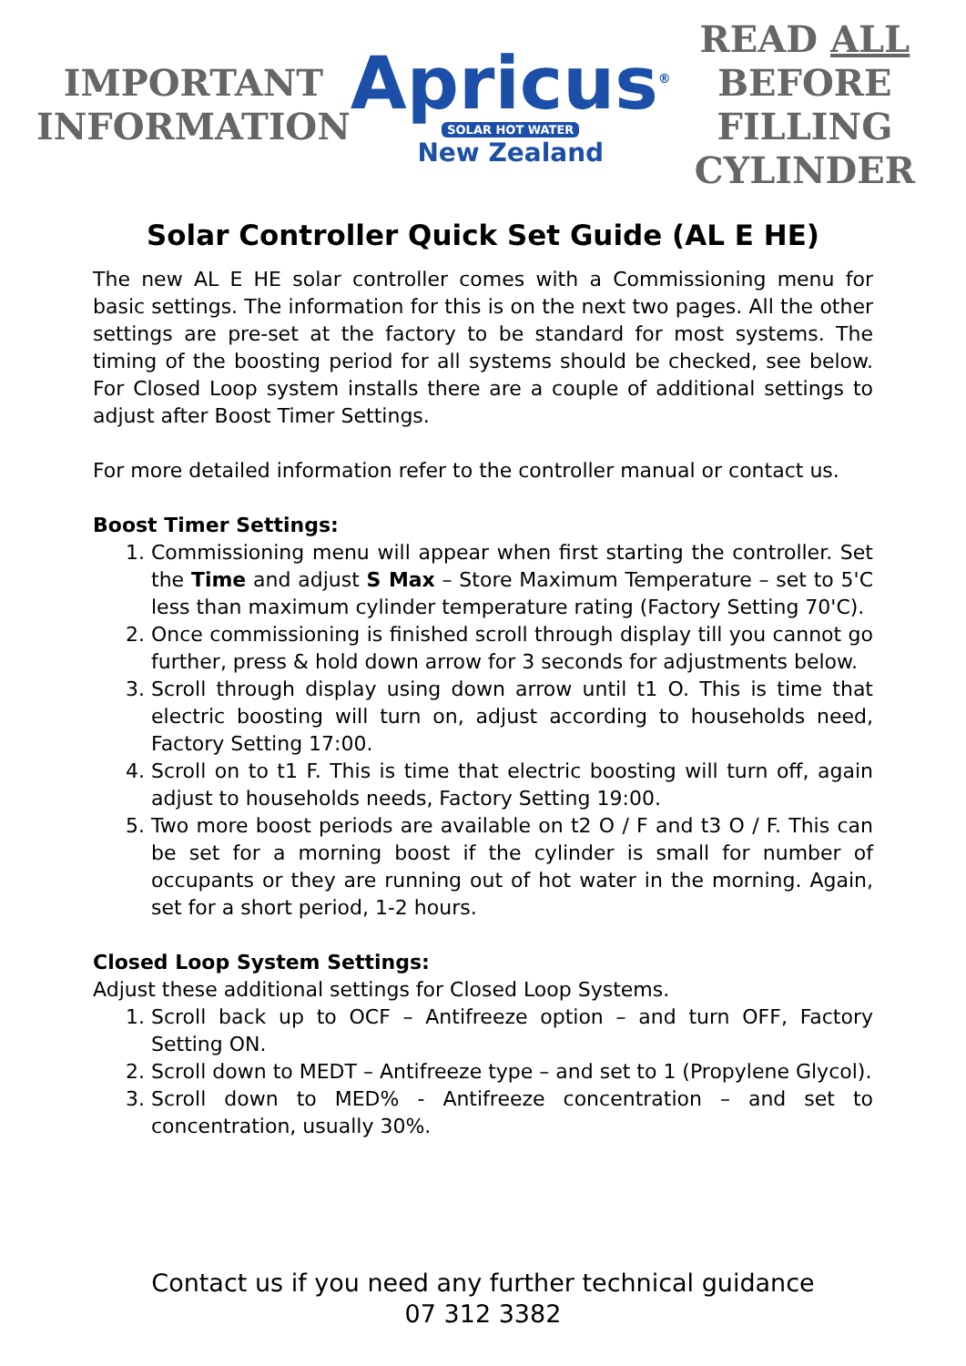IMPORTANT
INFORMATION
Apricus<sup>®</sup>
SOLAR HOT WATER
New Zealand
READ ALL
BEFORE FILLING
CYLINDER
Solar Controller Quick Set Guide (AL E HE)
The new AL E HE solar controller comes with a Commissioning menu for basic settings. The information for this is on the next two pages. All the other settings are pre-set at the factory to be standard for most systems. The timing of the boosting period for all systems should be checked, see below. For Closed Loop system installs there are a couple of additional settings to adjust after Boost Timer Settings.
For more detailed information refer to the controller manual or contact us.
Boost Timer Settings:
1. Commissioning menu will appear when first starting the controller. Set the Time and adjust S Max – Store Maximum Temperature – set to 5'C less than maximum cylinder temperature rating (Factory Setting 70'C).
2. Once commissioning is finished scroll through display till you cannot go further, press & hold down arrow for 3 seconds for adjustments below.
3. Scroll through display using down arrow until t1 O. This is time that electric boosting will turn on, adjust according to households need, Factory Setting 17:00.
4. Scroll on to t1 F. This is time that electric boosting will turn off, again adjust to households needs, Factory Setting 19:00.
5. Two more boost periods are available on t2 O / F and t3 O / F. This can be set for a morning boost if the cylinder is small for number of occupants or they are running out of hot water in the morning. Again, set for a short period, 1-2 hours.
Closed Loop System Settings:
Adjust these additional settings for Closed Loop Systems.
1. Scroll back up to OCF – Antifreeze option – and turn OFF, Factory Setting ON.
2. Scroll down to MEDT – Antifreeze type – and set to 1 (Propylene Glycol).
3. Scroll down to MED% - Antifreeze concentration – and set to concentration, usually 30%.
Contact us if you need any further technical guidance
07 312 3382